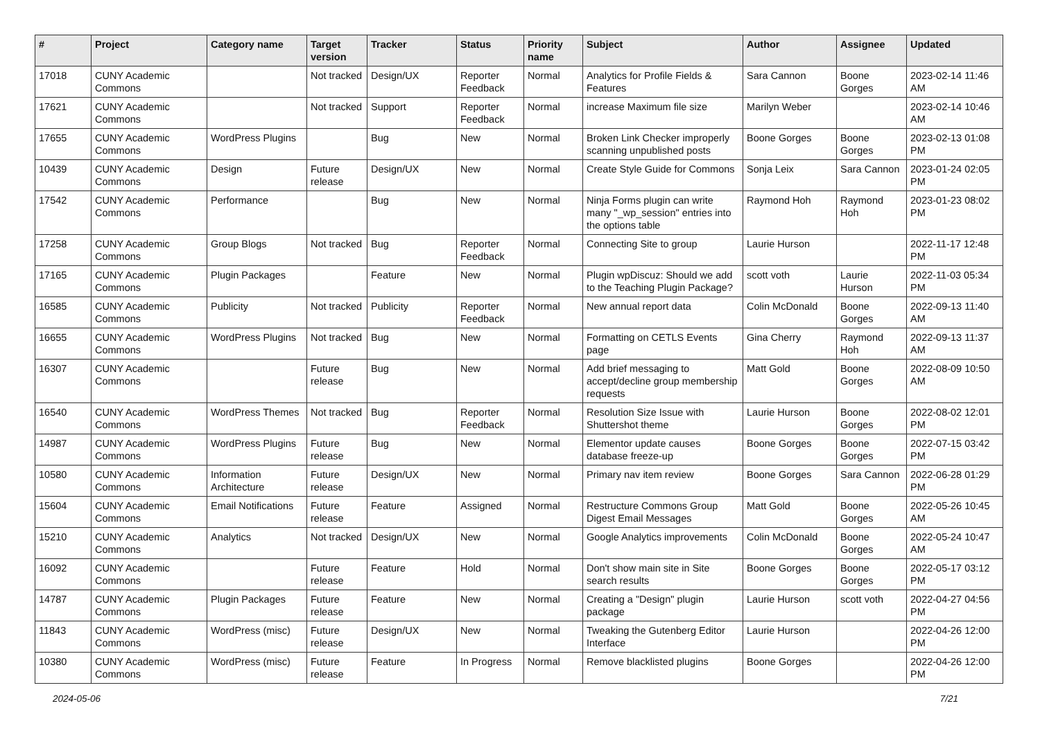| # | Project | Category name | Target version | Tracker | Status | Priority name | Subject | Author | Assignee | Updated |
| --- | --- | --- | --- | --- | --- | --- | --- | --- | --- | --- |
| 17018 | CUNY Academic Commons | | Not tracked | Design/UX | Reporter Feedback | Normal | Analytics for Profile Fields & Features | Sara Cannon | Boone Gorges | 2023-02-14 11:46 AM |
| 17621 | CUNY Academic Commons | | Not tracked | Support | Reporter Feedback | Normal | increase Maximum file size | Marilyn Weber | | 2023-02-14 10:46 AM |
| 17655 | CUNY Academic Commons | WordPress Plugins | | Bug | New | Normal | Broken Link Checker improperly scanning unpublished posts | Boone Gorges | Boone Gorges | 2023-02-13 01:08 PM |
| 10439 | CUNY Academic Commons | Design | Future release | Design/UX | New | Normal | Create Style Guide for Commons | Sonja Leix | Sara Cannon | 2023-01-24 02:05 PM |
| 17542 | CUNY Academic Commons | Performance | | Bug | New | Normal | Ninja Forms plugin can write many "_wp_session" entries into the options table | Raymond Hoh | Raymond Hoh | 2023-01-23 08:02 PM |
| 17258 | CUNY Academic Commons | Group Blogs | Not tracked | Bug | Reporter Feedback | Normal | Connecting Site to group | Laurie Hurson | | 2022-11-17 12:48 PM |
| 17165 | CUNY Academic Commons | Plugin Packages | | Feature | New | Normal | Plugin wpDiscuz: Should we add to the Teaching Plugin Package? | scott voth | Laurie Hurson | 2022-11-03 05:34 PM |
| 16585 | CUNY Academic Commons | Publicity | Not tracked | Publicity | Reporter Feedback | Normal | New annual report data | Colin McDonald | Boone Gorges | 2022-09-13 11:40 AM |
| 16655 | CUNY Academic Commons | WordPress Plugins | Not tracked | Bug | New | Normal | Formatting on CETLS Events page | Gina Cherry | Raymond Hoh | 2022-09-13 11:37 AM |
| 16307 | CUNY Academic Commons | | Future release | Bug | New | Normal | Add brief messaging to accept/decline group membership requests | Matt Gold | Boone Gorges | 2022-08-09 10:50 AM |
| 16540 | CUNY Academic Commons | WordPress Themes | Not tracked | Bug | Reporter Feedback | Normal | Resolution Size Issue with Shuttershot theme | Laurie Hurson | Boone Gorges | 2022-08-02 12:01 PM |
| 14987 | CUNY Academic Commons | WordPress Plugins | Future release | Bug | New | Normal | Elementor update causes database freeze-up | Boone Gorges | Boone Gorges | 2022-07-15 03:42 PM |
| 10580 | CUNY Academic Commons | Information Architecture | Future release | Design/UX | New | Normal | Primary nav item review | Boone Gorges | Sara Cannon | 2022-06-28 01:29 PM |
| 15604 | CUNY Academic Commons | Email Notifications | Future release | Feature | Assigned | Normal | Restructure Commons Group Digest Email Messages | Matt Gold | Boone Gorges | 2022-05-26 10:45 AM |
| 15210 | CUNY Academic Commons | Analytics | Not tracked | Design/UX | New | Normal | Google Analytics improvements | Colin McDonald | Boone Gorges | 2022-05-24 10:47 AM |
| 16092 | CUNY Academic Commons | | Future release | Feature | Hold | Normal | Don't show main site in Site search results | Boone Gorges | Boone Gorges | 2022-05-17 03:12 PM |
| 14787 | CUNY Academic Commons | Plugin Packages | Future release | Feature | New | Normal | Creating a "Design" plugin package | Laurie Hurson | scott voth | 2022-04-27 04:56 PM |
| 11843 | CUNY Academic Commons | WordPress (misc) | Future release | Design/UX | New | Normal | Tweaking the Gutenberg Editor Interface | Laurie Hurson | | 2022-04-26 12:00 PM |
| 10380 | CUNY Academic Commons | WordPress (misc) | Future release | Feature | In Progress | Normal | Remove blacklisted plugins | Boone Gorges | | 2022-04-26 12:00 PM |
2024-05-06 7/21